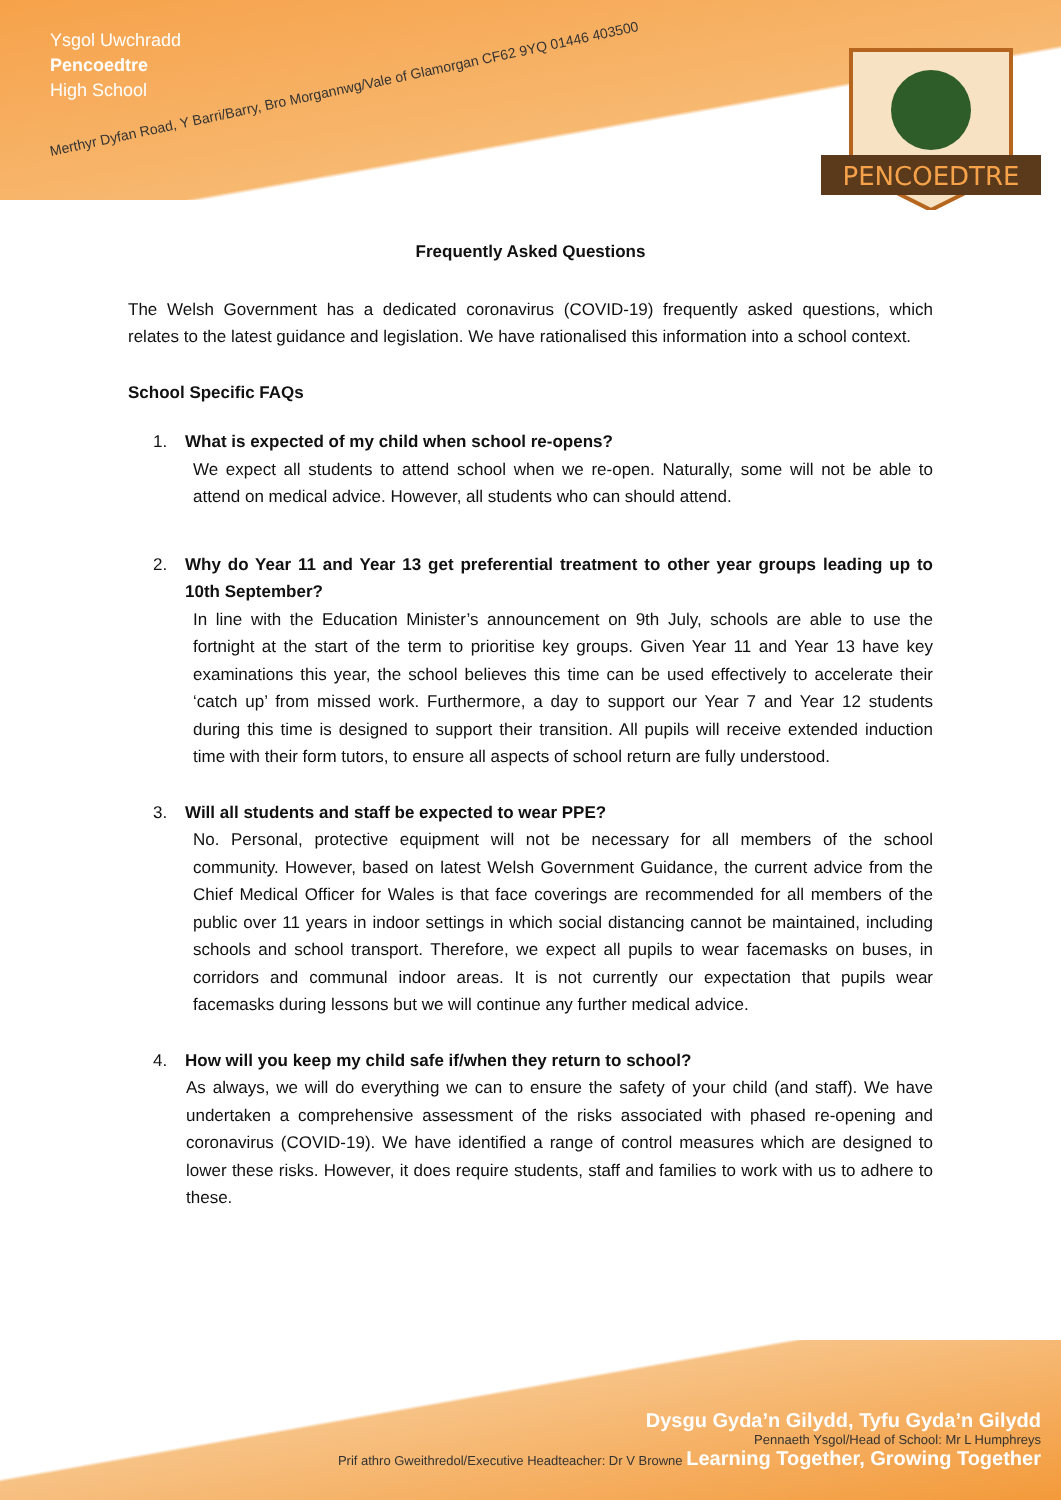Ysgol Uwchradd
Pencoedtre
High School
Merthyr Dyfan Road, Y Barri/Barry, Bro Morgannwg/Vale of Glamorgan CF62 9YQ 01446 403500
PENCOEDTRE
Frequently Asked Questions
The Welsh Government has a dedicated coronavirus (COVID-19) frequently asked questions, which relates to the latest guidance and legislation. We have rationalised this information into a school context.
School Specific FAQs
1. What is expected of my child when school re-opens?
We expect all students to attend school when we re-open. Naturally, some will not be able to attend on medical advice. However, all students who can should attend.
2. Why do Year 11 and Year 13 get preferential treatment to other year groups leading up to 10th September?
In line with the Education Minister’s announcement on 9th July, schools are able to use the fortnight at the start of the term to prioritise key groups. Given Year 11 and Year 13 have key examinations this year, the school believes this time can be used effectively to accelerate their ‘catch up’ from missed work. Furthermore, a day to support our Year 7 and Year 12 students during this time is designed to support their transition. All pupils will receive extended induction time with their form tutors, to ensure all aspects of school return are fully understood.
3. Will all students and staff be expected to wear PPE?
No. Personal, protective equipment will not be necessary for all members of the school community. However, based on latest Welsh Government Guidance, the current advice from the Chief Medical Officer for Wales is that face coverings are recommended for all members of the public over 11 years in indoor settings in which social distancing cannot be maintained, including schools and school transport. Therefore, we expect all pupils to wear facemasks on buses, in corridors and communal indoor areas. It is not currently our expectation that pupils wear facemasks during lessons but we will continue any further medical advice.
4. How will you keep my child safe if/when they return to school?
As always, we will do everything we can to ensure the safety of your child (and staff). We have undertaken a comprehensive assessment of the risks associated with phased re-opening and coronavirus (COVID-19). We have identified a range of control measures which are designed to lower these risks. However, it does require students, staff and families to work with us to adhere to these.
Dysgu Gyda’n Gilydd, Tyfu Gyda’n Gilydd
Pennaeth Ysgol/Head of School: Mr L Humphreys
Prif athro Gweithredol/Executive Headteacher: Dr V Browne Learning Together, Growing Together